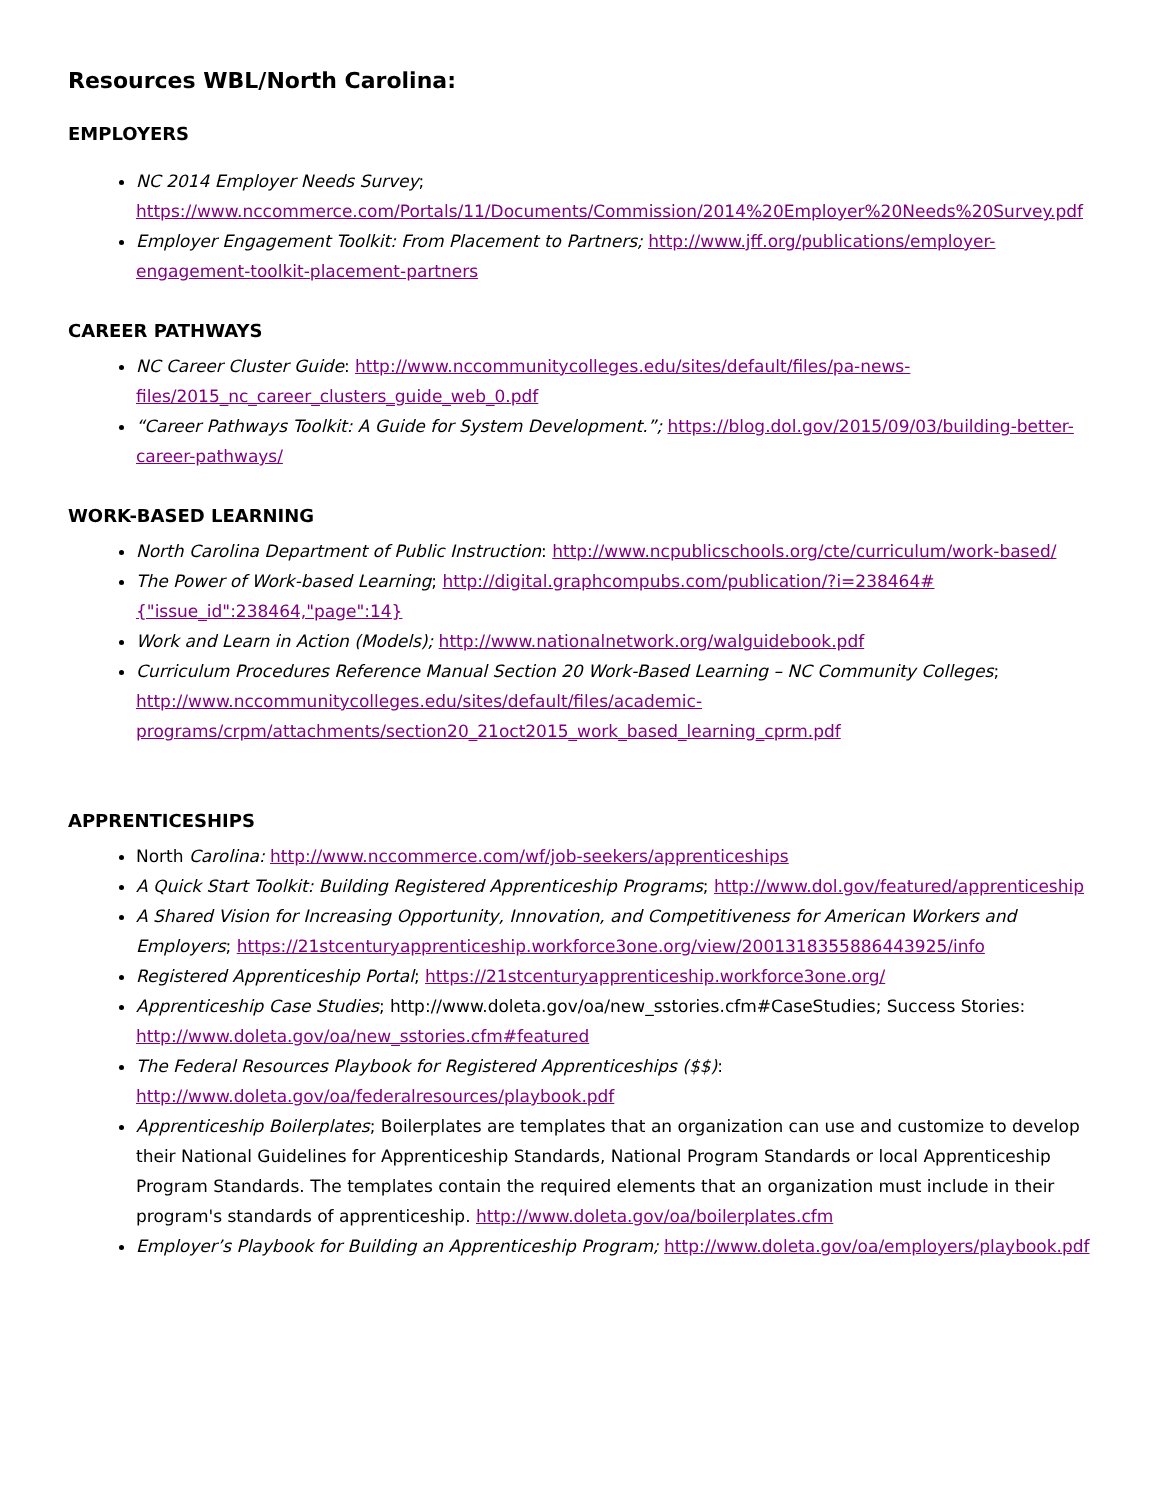Resources WBL/North Carolina:
EMPLOYERS
NC 2014 Employer Needs Survey; https://www.nccommerce.com/Portals/11/Documents/Commission/2014%20Employer%20Needs%20Survey.pdf
Employer Engagement Toolkit: From Placement to Partners; http://www.jff.org/publications/employer-engagement-toolkit-placement-partners
CAREER PATHWAYS
NC Career Cluster Guide: http://www.nccommunitycolleges.edu/sites/default/files/pa-news-files/2015_nc_career_clusters_guide_web_0.pdf
“Career Pathways Toolkit: A Guide for System Development.”; https://blog.dol.gov/2015/09/03/building-better-career-pathways/
WORK-BASED LEARNING
North Carolina Department of Public Instruction: http://www.ncpublicschools.org/cte/curriculum/work-based/
The Power of Work-based Learning; http://digital.graphcompubs.com/publication/?i=238464#{"issue_id":238464,"page":14}
Work and Learn in Action (Models); http://www.nationalnetwork.org/walguidebook.pdf
Curriculum Procedures Reference Manual Section 20 Work-Based Learning – NC Community Colleges; http://www.nccommunitycolleges.edu/sites/default/files/academic-programs/crpm/attachments/section20_21oct2015_work_based_learning_cprm.pdf
APPRENTICESHIPS
North Carolina: http://www.nccommerce.com/wf/job-seekers/apprenticeships
A Quick Start Toolkit: Building Registered Apprenticeship Programs; http://www.dol.gov/featured/apprenticeship
A Shared Vision for Increasing Opportunity, Innovation, and Competitiveness for American Workers and Employers; https://21stcenturyapprenticeship.workforce3one.org/view/2001318355886443925/info
Registered Apprenticeship Portal; https://21stcenturyapprenticeship.workforce3one.org/
Apprenticeship Case Studies; http://www.doleta.gov/oa/new_sstories.cfm#CaseStudies; Success Stories: http://www.doleta.gov/oa/new_sstories.cfm#featured
The Federal Resources Playbook for Registered Apprenticeships ($$): http://www.doleta.gov/oa/federalresources/playbook.pdf
Apprenticeship Boilerplates; Boilerplates are templates that an organization can use and customize to develop their National Guidelines for Apprenticeship Standards, National Program Standards or local Apprenticeship Program Standards. The templates contain the required elements that an organization must include in their program's standards of apprenticeship. http://www.doleta.gov/oa/boilerplates.cfm
Employer’s Playbook for Building an Apprenticeship Program; http://www.doleta.gov/oa/employers/playbook.pdf